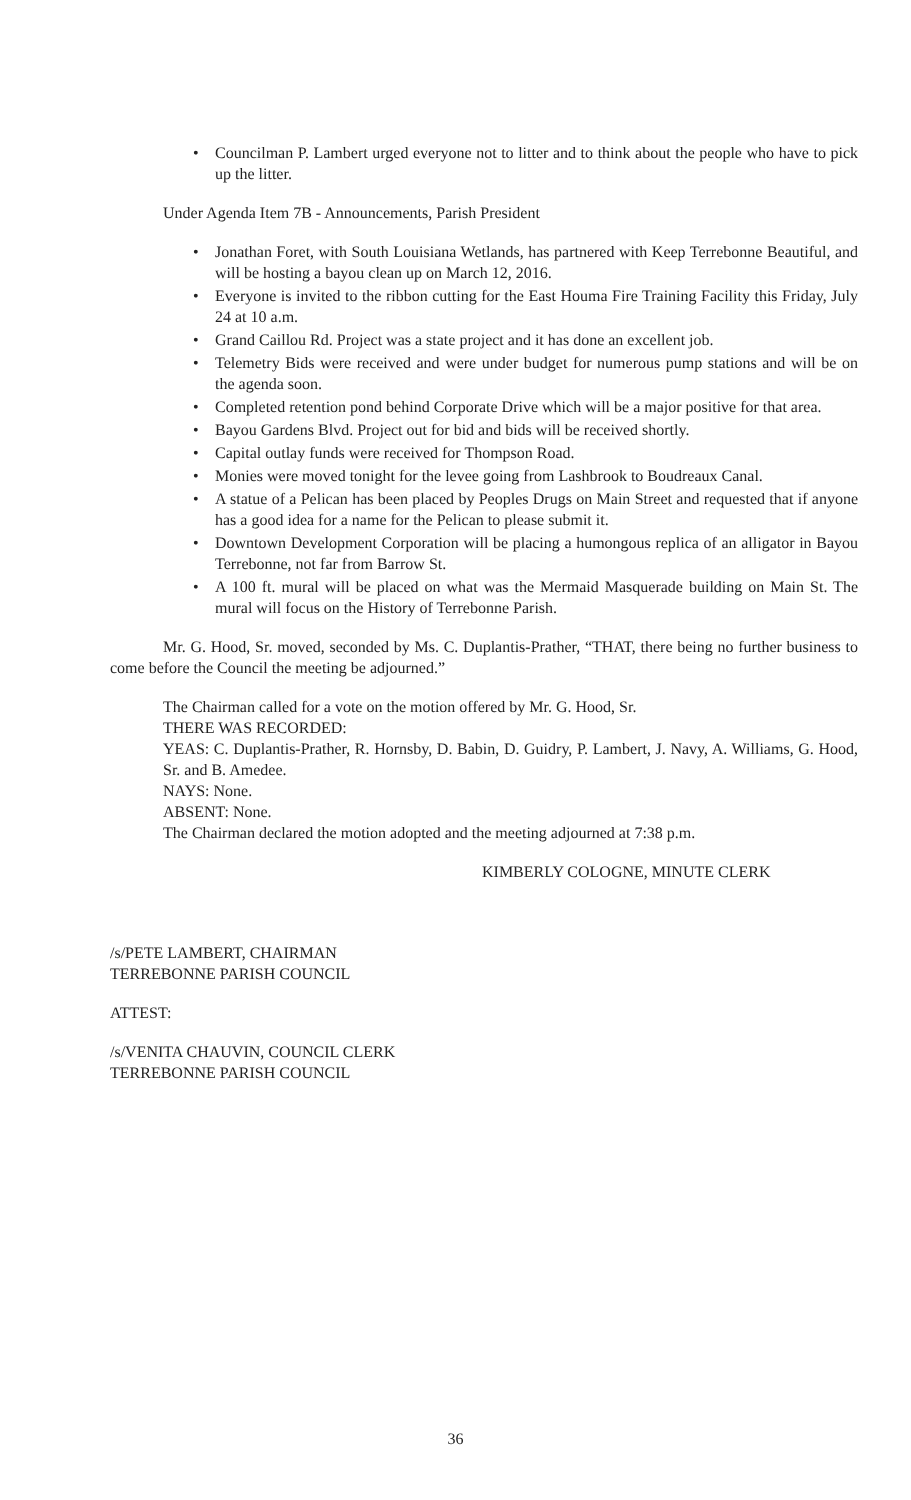• Councilman P. Lambert urged everyone not to litter and to think about the people who have to pick up the litter.
Under Agenda Item 7B - Announcements, Parish President
• Jonathan Foret, with South Louisiana Wetlands, has partnered with Keep Terrebonne Beautiful, and will be hosting a bayou clean up on March 12, 2016.
• Everyone is invited to the ribbon cutting for the East Houma Fire Training Facility this Friday, July 24 at 10 a.m.
• Grand Caillou Rd. Project was a state project and it has done an excellent job.
• Telemetry Bids were received and were under budget for numerous pump stations and will be on the agenda soon.
• Completed retention pond behind Corporate Drive which will be a major positive for that area.
• Bayou Gardens Blvd. Project out for bid and bids will be received shortly.
• Capital outlay funds were received for Thompson Road.
• Monies were moved tonight for the levee going from Lashbrook to Boudreaux Canal.
• A statue of a Pelican has been placed by Peoples Drugs on Main Street and requested that if anyone has a good idea for a name for the Pelican to please submit it.
• Downtown Development Corporation will be placing a humongous replica of an alligator in Bayou Terrebonne, not far from Barrow St.
• A 100 ft. mural will be placed on what was the Mermaid Masquerade building on Main St. The mural will focus on the History of Terrebonne Parish.
Mr. G. Hood, Sr. moved, seconded by Ms. C. Duplantis-Prather, “THAT, there being no further business to come before the Council the meeting be adjourned.”
The Chairman called for a vote on the motion offered by Mr. G. Hood, Sr.
THERE WAS RECORDED:
YEAS: C. Duplantis-Prather, R. Hornsby, D. Babin, D. Guidry, P. Lambert, J. Navy, A. Williams, G. Hood, Sr. and B. Amedee.
NAYS: None.
ABSENT: None.
The Chairman declared the motion adopted and the meeting adjourned at 7:38 p.m.
KIMBERLY COLOGNE, MINUTE CLERK
/s/PETE LAMBERT, CHAIRMAN
TERREBONNE PARISH COUNCIL
ATTEST:
/s/VENITA CHAUVIN, COUNCIL CLERK
TERREBONNE PARISH COUNCIL
36